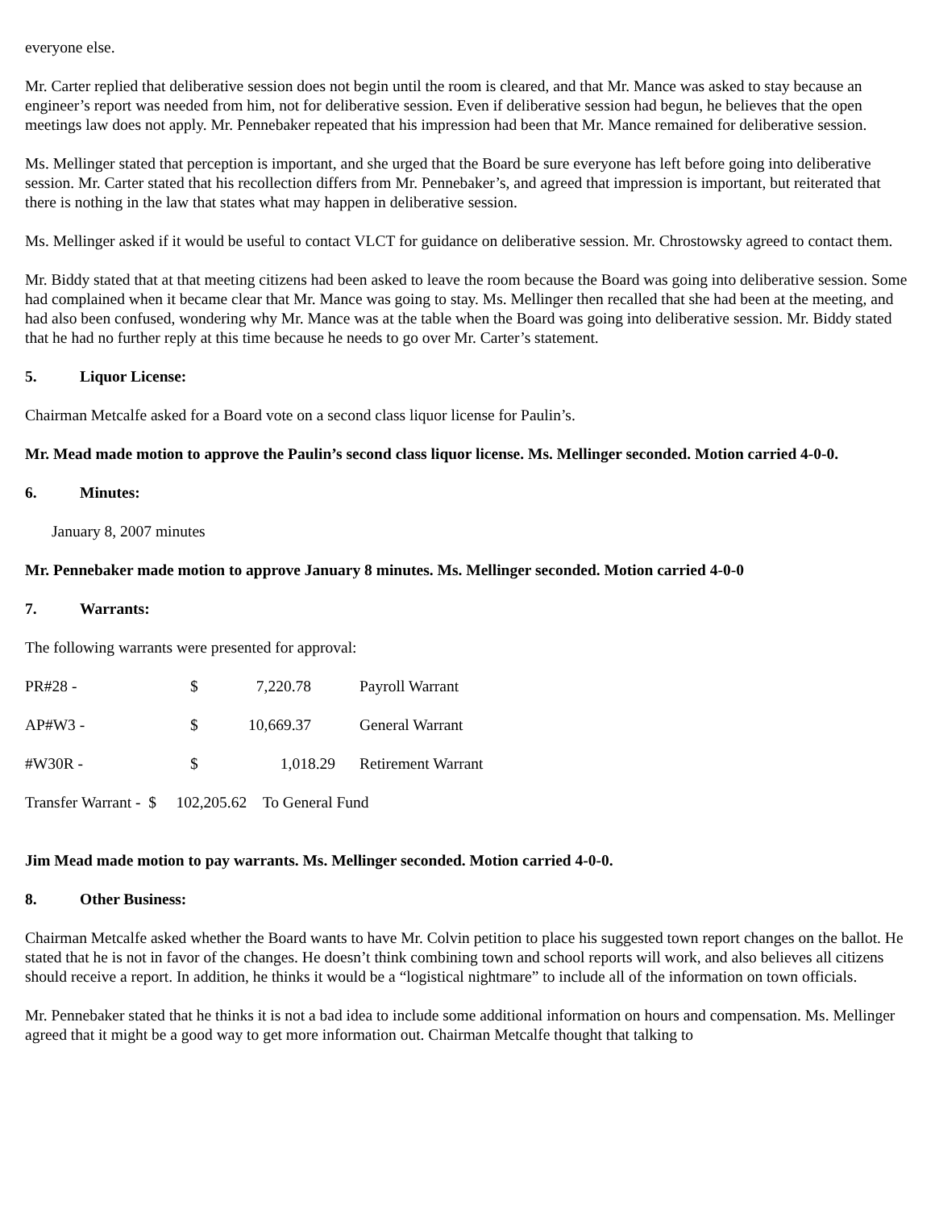everyone else.
Mr. Carter replied that deliberative session does not begin until the room is cleared, and that Mr. Mance was asked to stay because an engineer’s report was needed from him, not for deliberative session. Even if deliberative session had begun, he believes that the open meetings law does not apply. Mr. Pennebaker repeated that his impression had been that Mr. Mance remained for deliberative session.
Ms. Mellinger stated that perception is important, and she urged that the Board be sure everyone has left before going into deliberative session. Mr. Carter stated that his recollection differs from Mr. Pennebaker’s, and agreed that impression is important, but reiterated that there is nothing in the law that states what may happen in deliberative session.
Ms. Mellinger asked if it would be useful to contact VLCT for guidance on deliberative session. Mr. Chrostowsky agreed to contact them.
Mr. Biddy stated that at that meeting citizens had been asked to leave the room because the Board was going into deliberative session. Some had complained when it became clear that Mr. Mance was going to stay. Ms. Mellinger then recalled that she had been at the meeting, and had also been confused, wondering why Mr. Mance was at the table when the Board was going into deliberative session. Mr. Biddy stated that he had no further reply at this time because he needs to go over Mr. Carter’s statement.
5. Liquor License:
Chairman Metcalfe asked for a Board vote on a second class liquor license for Paulin’s.
Mr. Mead made motion to approve the Paulin’s second class liquor license. Ms. Mellinger seconded. Motion carried 4-0-0.
6. Minutes:
January 8, 2007 minutes
Mr. Pennebaker made motion to approve January 8 minutes. Ms. Mellinger seconded. Motion carried 4-0-0
7. Warrants:
The following warrants were presented for approval:
| PR#28 - | $ | 7,220.78 | Payroll Warrant |
| AP#W3 - | $ | 10,669.37 | General Warrant |
| #W30R - | $ | 1,018.29 | Retirement Warrant |
| Transfer Warrant - $ 102,205.62 To General Fund | | | |
Jim Mead made motion to pay warrants. Ms. Mellinger seconded. Motion carried 4-0-0.
8. Other Business:
Chairman Metcalfe asked whether the Board wants to have Mr. Colvin petition to place his suggested town report changes on the ballot. He stated that he is not in favor of the changes. He doesn’t think combining town and school reports will work, and also believes all citizens should receive a report. In addition, he thinks it would be a “logistical nightmare” to include all of the information on town officials.
Mr. Pennebaker stated that he thinks it is not a bad idea to include some additional information on hours and compensation. Ms. Mellinger agreed that it might be a good way to get more information out. Chairman Metcalfe thought that talking to